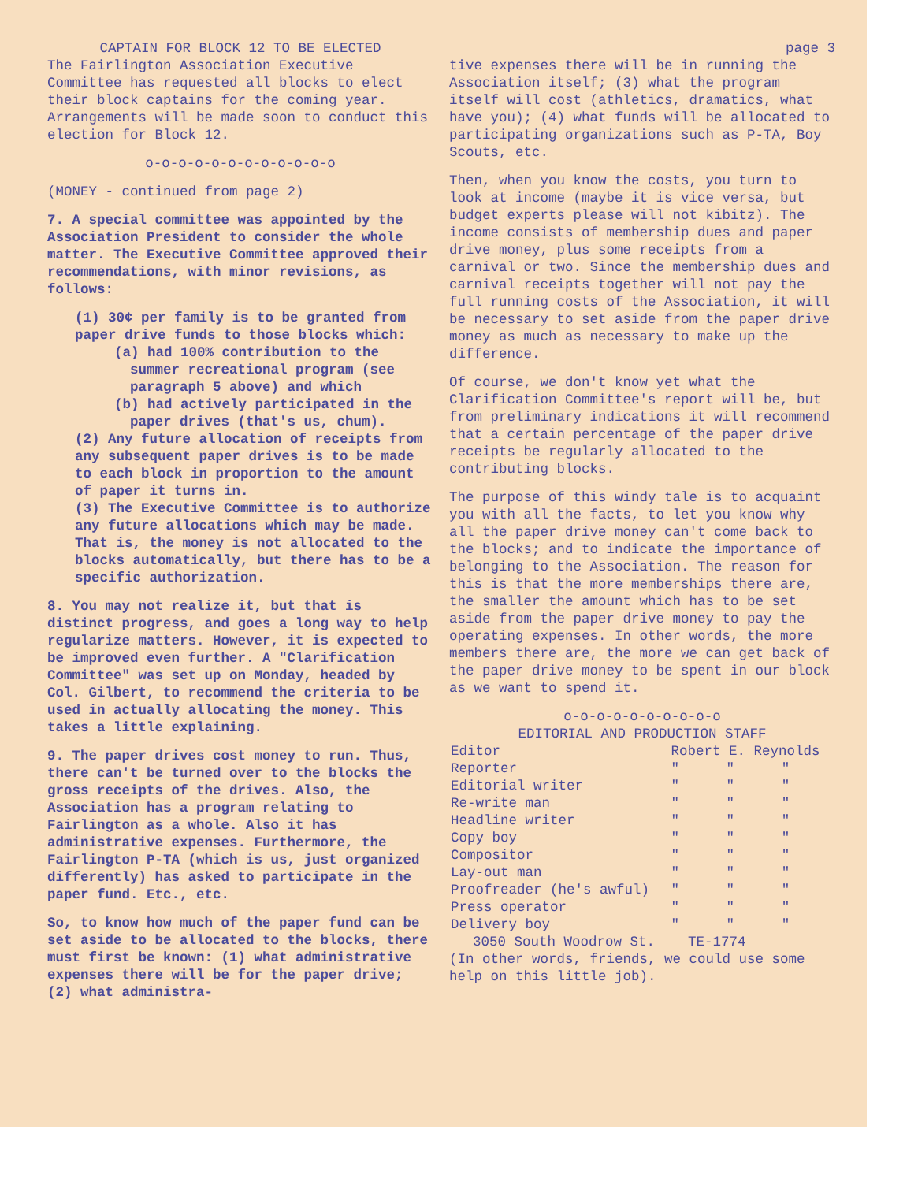CAPTAIN FOR BLOCK 12 TO BE ELECTED
The Fairlington Association Executive Committee has requested all blocks to elect their block captains for the coming year. Arrangements will be made soon to conduct this election for Block 12.
o-o-o-o-o-o-o-o-o-o-o-o
(MONEY - continued from page 2)
7. A special committee was appointed by the Association President to consider the whole matter. The Executive Committee approved their recommendations, with minor revisions, as follows:
(1) 30¢ per family is to be granted from paper drive funds to those blocks which:
(a) had 100% contribution to the summer recreational program (see paragraph 5 above) and which
(b) had actively participated in the paper drives (that's us, chum).
(2) Any future allocation of receipts from any subsequent paper drives is to be made to each block in proportion to the amount of paper it turns in.
(3) The Executive Committee is to authorize any future allocations which may be made. That is, the money is not allocated to the blocks automatically, but there has to be a specific authorization.
8. You may not realize it, but that is distinct progress, and goes a long way to help regularize matters. However, it is expected to be improved even further. A "Clarification Committee" was set up on Monday, headed by Col. Gilbert, to recommend the criteria to be used in actually allocating the money. This takes a little explaining.
9. The paper drives cost money to run. Thus, there can't be turned over to the blocks the gross receipts of the drives. Also, the Association has a program relating to Fairlington as a whole. Also it has administrative expenses. Furthermore, the Fairlington P-TA (which is us, just organized differently) has asked to participate in the paper fund. Etc., etc.
So, to know how much of the paper fund can be set aside to be allocated to the blocks, there must first be known: (1) what administrative expenses there will be for the paper drive; (2) what administra-
page 3
tive expenses there will be in running the Association itself; (3) what the program itself will cost (athletics, dramatics, what have you); (4) what funds will be allocated to participating organizations such as P-TA, Boy Scouts, etc.
Then, when you know the costs, you turn to look at income (maybe it is vice versa, but budget experts please will not kibitz). The income consists of membership dues and paper drive money, plus some receipts from a carnival or two. Since the membership dues and carnival receipts together will not pay the full running costs of the Association, it will be necessary to set aside from the paper drive money as much as necessary to make up the difference.
Of course, we don't know yet what the Clarification Committee's report will be, but from preliminary indications it will recommend that a certain percentage of the paper drive receipts be regularly allocated to the contributing blocks.
The purpose of this windy tale is to acquaint you with all the facts, to let you know why all the paper drive money can't come back to the blocks; and to indicate the importance of belonging to the Association. The reason for this is that the more memberships there are, the smaller the amount which has to be set aside from the paper drive money to pay the operating expenses. In other words, the more members there are, the more we can get back of the paper drive money to be spent in our block as we want to spend it.
o-o-o-o-o-o-o-o-o-o
EDITORIAL AND PRODUCTION STAFF
| Editor | Robert E. Reynolds | | |
| Reporter | " | " | " |
| Editorial writer | " | " | " |
| Re-write man | " | " | " |
| Headline writer | " | " | " |
| Copy boy | " | " | " |
| Compositor | " | " | " |
| Lay-out man | " | " | " |
| Proofreader (he's awful) | " | " | " |
| Press operator | " | " | " |
| Delivery boy | " | " | " |
3050 South Woodrow St. TE-1774
(In other words, friends, we could use some help on this little job).